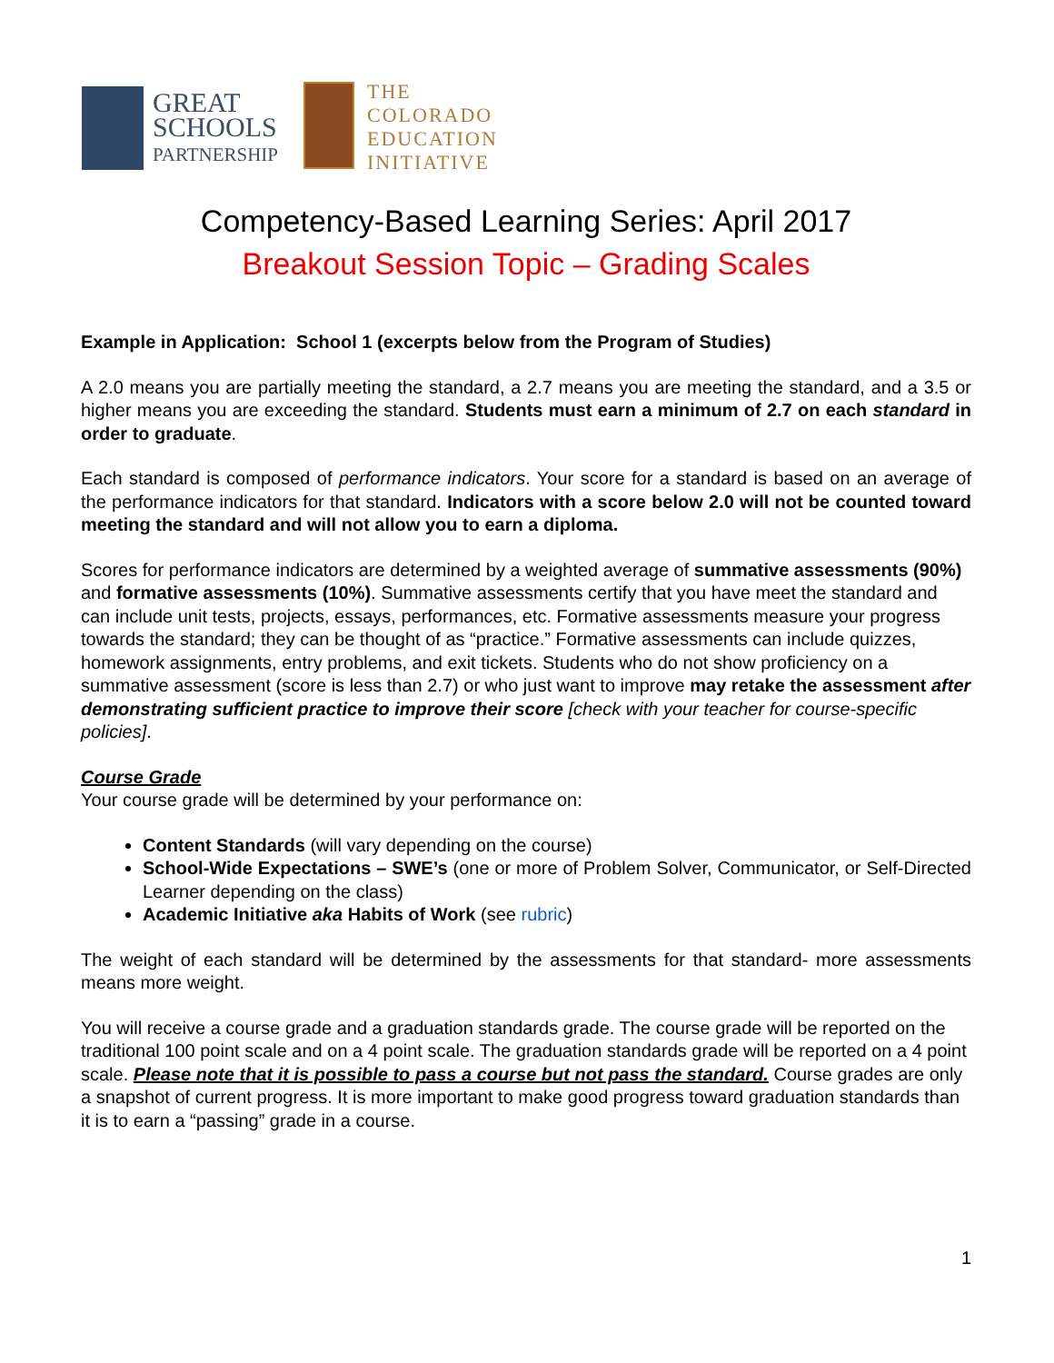GREAT
SCHOOLS
PARTNERSHIP
THE
COLORADO
EDUCATION
INITIATIVE
Competency-Based Learning Series: April 2017
Breakout Session Topic – Grading Scales
Example in Application: School 1 (excerpts below from the Program of Studies)
A 2.0 means you are partially meeting the standard, a 2.7 means you are meeting the standard, and a 3.5 or higher means you are exceeding the standard. Students must earn a minimum of 2.7 on each standard in order to graduate.
Each standard is composed of performance indicators. Your score for a standard is based on an average of the performance indicators for that standard. Indicators with a score below 2.0 will not be counted toward meeting the standard and will not allow you to earn a diploma.
Scores for performance indicators are determined by a weighted average of summative assessments (90%) and formative assessments (10%). Summative assessments certify that you have meet the standard and can include unit tests, projects, essays, performances, etc. Formative assessments measure your progress towards the standard; they can be thought of as “practice.” Formative assessments can include quizzes, homework assignments, entry problems, and exit tickets. Students who do not show proficiency on a summative assessment (score is less than 2.7) or who just want to improve may retake the assessment after demonstrating sufficient practice to improve their score [check with your teacher for course-specific policies].
Course Grade
Your course grade will be determined by your performance on:
Content Standards (will vary depending on the course)
School-Wide Expectations – SWE’s (one or more of Problem Solver, Communicator, or Self-Directed Learner depending on the class)
Academic Initiative aka Habits of Work (see rubric)
The weight of each standard will be determined by the assessments for that standard- more assessments means more weight.
You will receive a course grade and a graduation standards grade. The course grade will be reported on the traditional 100 point scale and on a 4 point scale. The graduation standards grade will be reported on a 4 point scale. Please note that it is possible to pass a course but not pass the standard. Course grades are only a snapshot of current progress. It is more important to make good progress toward graduation standards than it is to earn a “passing” grade in a course.
1